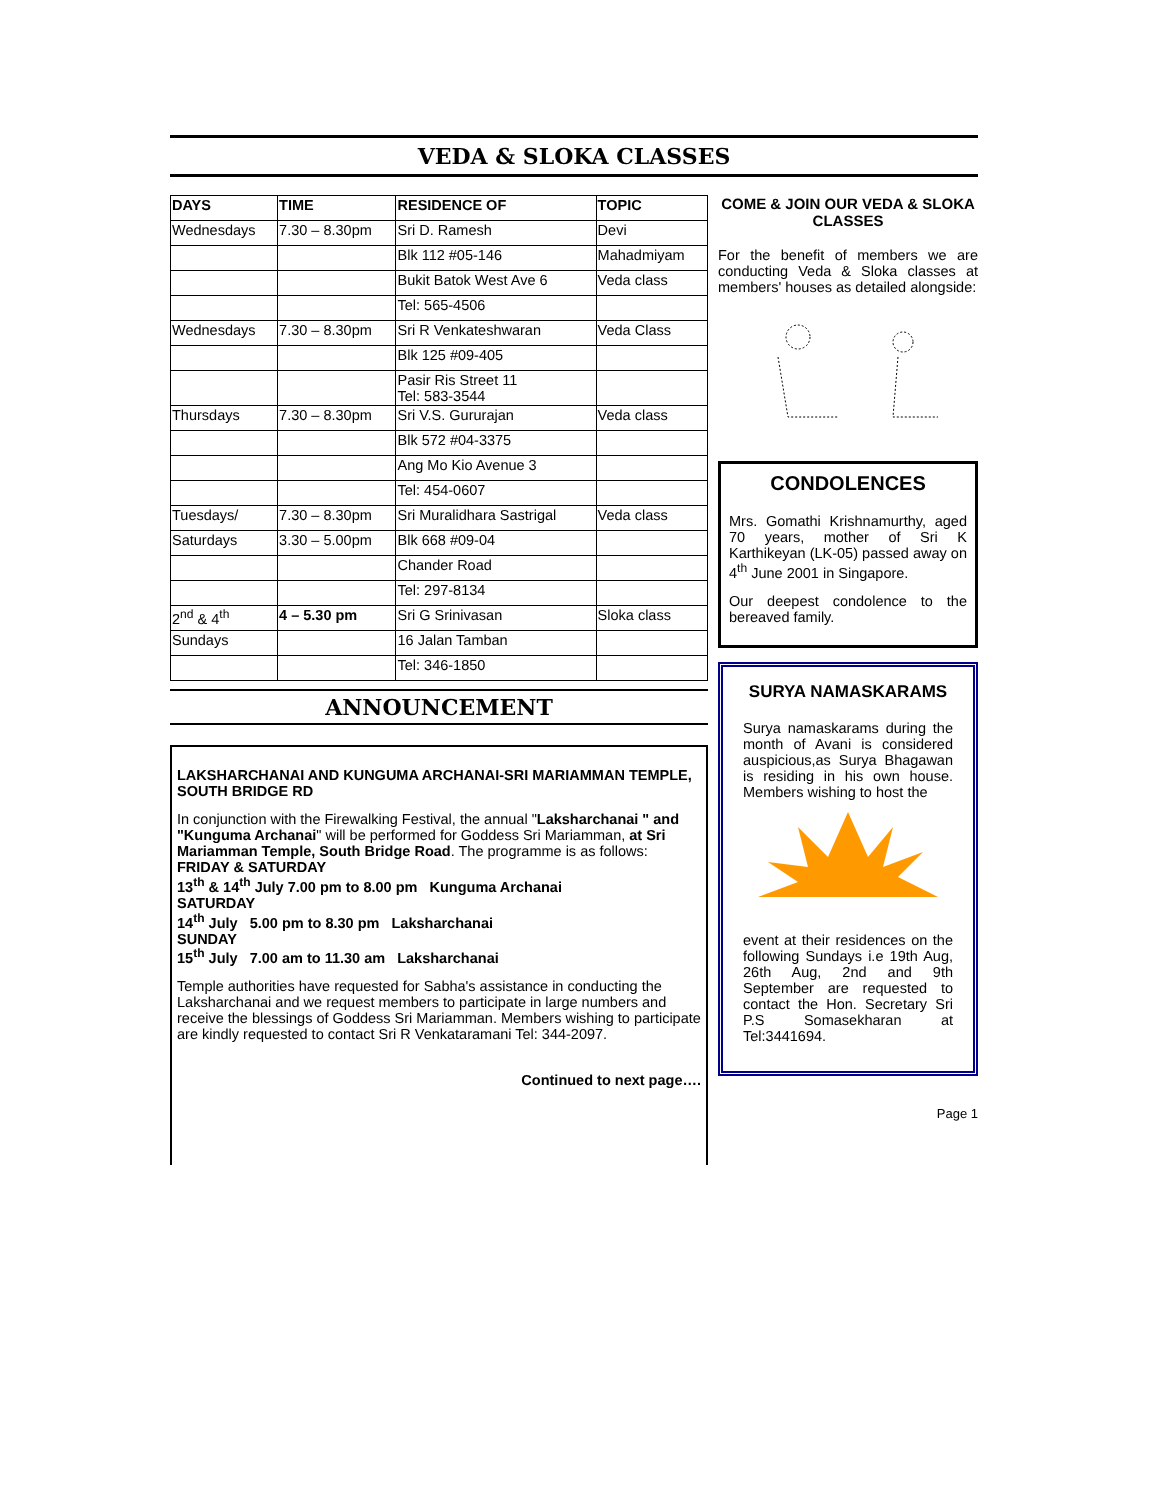VEDA & SLOKA CLASSES
| DAYS | TIME | RESIDENCE OF | TOPIC |
| --- | --- | --- | --- |
| Wednesdays | 7.30 – 8.30pm | Sri D. Ramesh | Devi |
| | | Blk 112 #05-146 | Mahadmiyam |
| | | Bukit Batok West Ave 6 | Veda class |
| | | Tel: 565-4506 | |
| Wednesdays | 7.30 – 8.30pm | Sri R Venkateshwaran | Veda Class |
| | | Blk 125 #09-405 | |
| | | Pasir Ris Street 11 Tel: 583-3544 | |
| Thursdays | 7.30 – 8.30pm | Sri V.S. Gururajan | Veda class |
| | | Blk 572 #04-3375 | |
| | | Ang Mo Kio Avenue 3 | |
| | | Tel: 454-0607 | |
| Tuesdays/ | 7.30 – 8.30pm | Sri Muralidhara Sastrigal | Veda class |
| Saturdays | 3.30 – 5.00pm | Blk 668 #09-04 | |
| | | Chander Road | |
| | | Tel: 297-8134 | |
| 2<sup>nd</sup> & 4<sup>th</sup> | 4 – 5.30 pm | Sri G Srinivasan | Sloka class |
| Sundays | | 16 Jalan Tamban | |
| | | Tel: 346-1850 | |
ANNOUNCEMENT
LAKSHARCHANAI AND KUNGUMA ARCHANAI-SRI MARIAMMAN TEMPLE, SOUTH BRIDGE RD
In conjunction with the Firewalking Festival, the annual "Laksharchanai " and "Kunguma Archanai" will be performed for Goddess Sri Mariamman, at Sri Mariamman Temple, South Bridge Road. The programme is as follows:
FRIDAY & SATURDAY
13<sup>th</sup> & 14<sup>th</sup> July 7.00 pm to 8.00 pm Kunguma Archanai
SATURDAY
14<sup>th</sup> July 5.00 pm to 8.30 pm Laksharchanai
SUNDAY
15<sup>th</sup> July 7.00 am to 11.30 am Laksharchanai
Temple authorities have requested for Sabha's assistance in conducting the Laksharchanai and we request members to participate in large numbers and receive the blessings of Goddess Sri Mariamman. Members wishing to participate are kindly requested to contact Sri R Venkataramani Tel: 344-2097.
Continued to next page….
COME & JOIN OUR VEDA & SLOKA CLASSES
For the benefit of members we are conducting Veda & Sloka classes at members' houses as detailed alongside:
CONDOLENCES
Mrs. Gomathi Krishnamurthy, aged 70 years, mother of Sri K Karthikeyan (LK-05) passed away on 4<sup>th</sup> June 2001 in Singapore.
Our deepest condolence to the bereaved family.
SURYA NAMASKARAMS
Surya namaskarams during the month of Avani is considered auspicious,as Surya Bhagawan is residing in his own house. Members wishing to host the
event at their residences on the following Sundays i.e 19th Aug, 26th Aug, 2nd and 9th September are requested to contact the Hon. Secretary Sri P.S Somasekharan at Tel:3441694.
Page 1